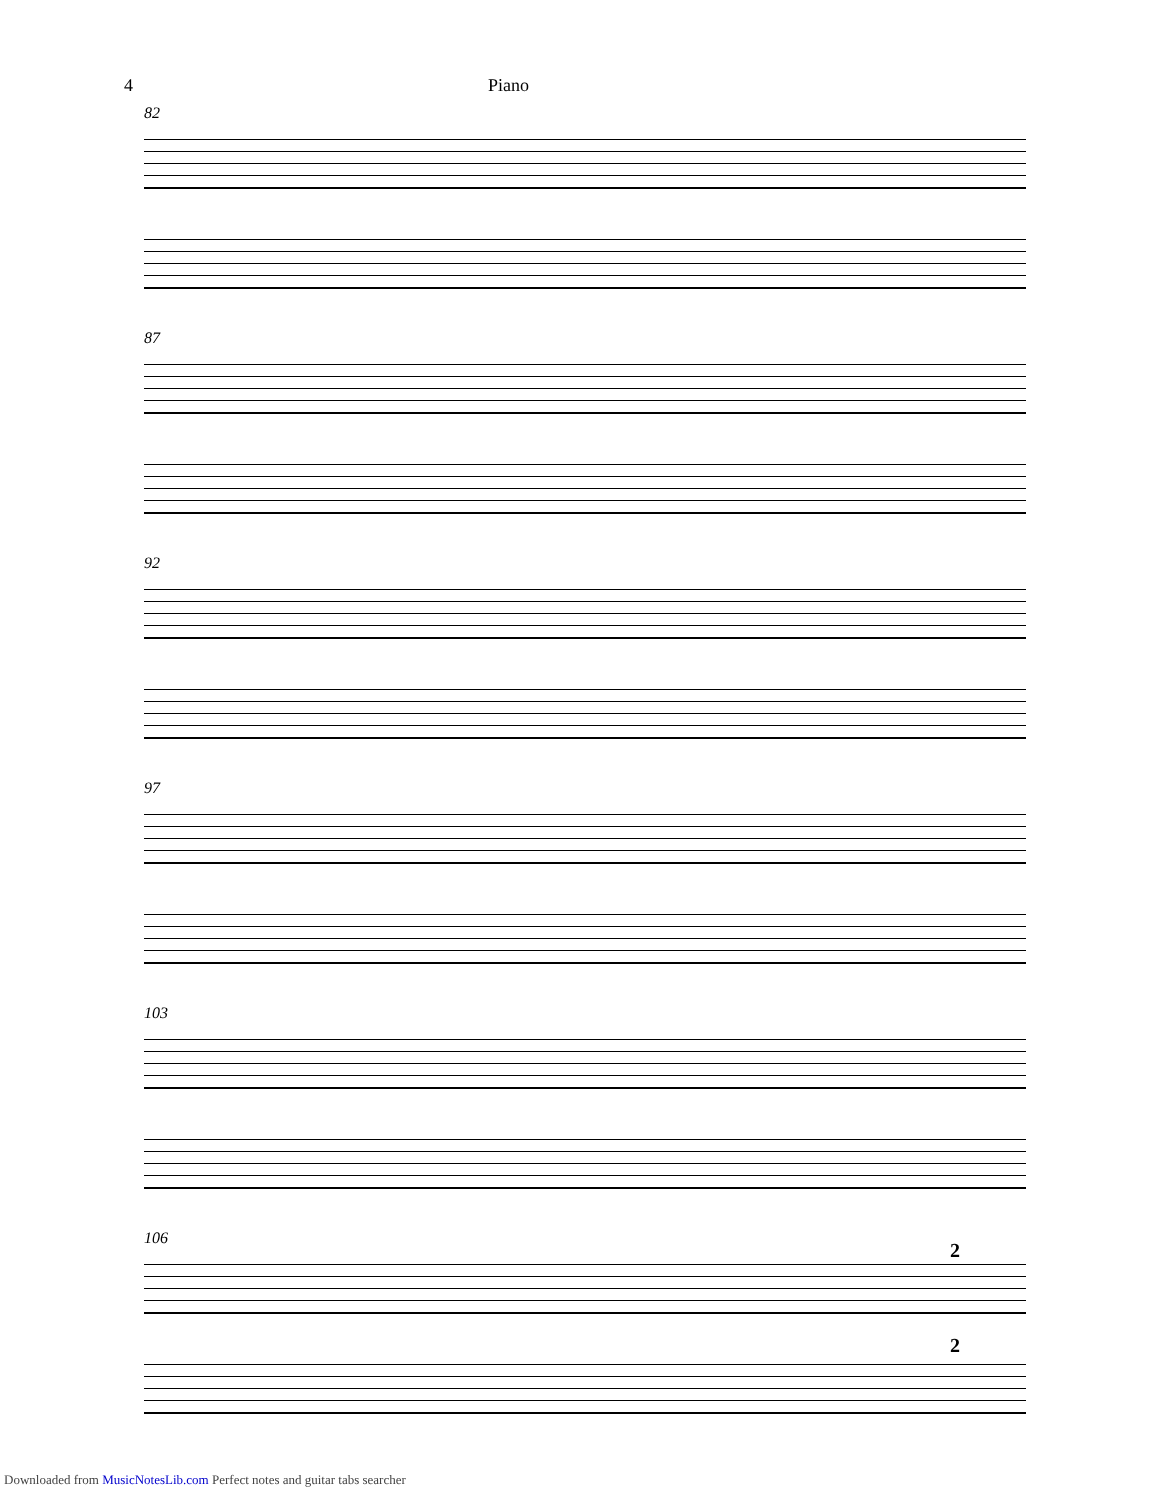4 Piano
82
87
92
97
103
106
2
2
Downloaded from MusicNotesLib.com Perfect notes and guitar tabs searcher